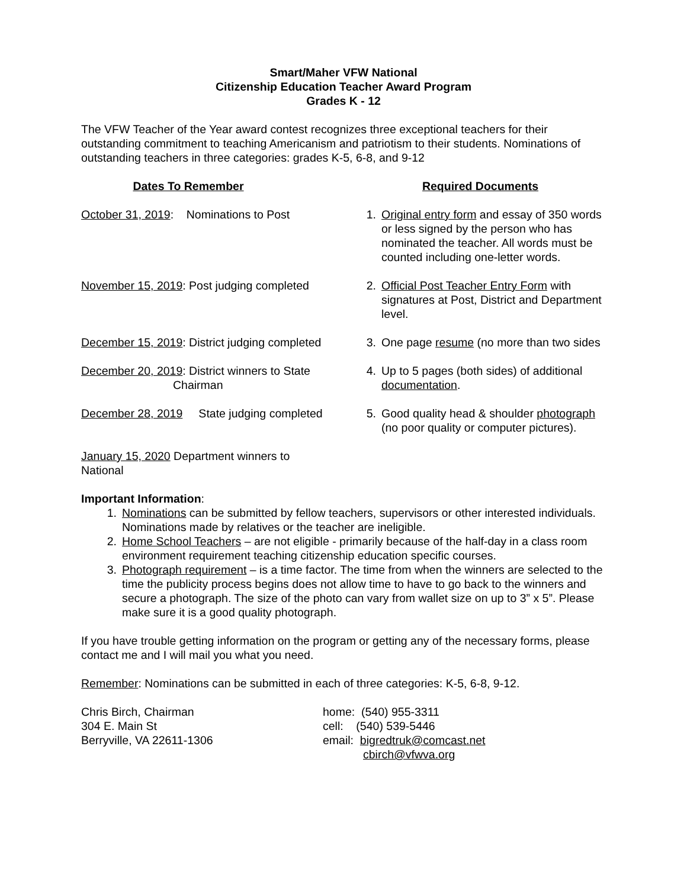Smart/Maher VFW National
Citizenship Education Teacher Award Program
Grades K - 12
The VFW Teacher of the Year award contest recognizes three exceptional teachers for their outstanding commitment to teaching Americanism and patriotism to their students. Nominations of outstanding teachers in three categories: grades K-5, 6-8, and 9-12
Dates To Remember Required Documents
October 31, 2019: Nominations to Post
1. Original entry form and essay of 350 words or less signed by the person who has nominated the teacher. All words must be counted including one-letter words.
November 15, 2019: Post judging completed
2. Official Post Teacher Entry Form with signatures at Post, District and Department level.
December 15, 2019: District judging completed
3. One page resume (no more than two sides
December 20, 2019: District winners to State
Chairman
4. Up to 5 pages (both sides) of additional documentation.
December 28, 2019 State judging completed
5. Good quality head & shoulder photograph (no poor quality or computer pictures).
January 15, 2020 Department winners to National
Important Information:
1. Nominations can be submitted by fellow teachers, supervisors or other interested individuals. Nominations made by relatives or the teacher are ineligible.
2. Home School Teachers – are not eligible - primarily because of the half-day in a class room environment requirement teaching citizenship education specific courses.
3. Photograph requirement – is a time factor. The time from when the winners are selected to the time the publicity process begins does not allow time to have to go back to the winners and secure a photograph. The size of the photo can vary from wallet size on up to 3” x 5”. Please make sure it is a good quality photograph.
If you have trouble getting information on the program or getting any of the necessary forms, please contact me and I will mail you what you need.
Remember: Nominations can be submitted in each of three categories: K-5, 6-8, 9-12.
Chris Birch, Chairman
304 E. Main St
Berryville, VA 22611-1306
home: (540) 955-3311
cell: (540) 539-5446
email: bigredtruk@comcast.net
cbirch@vfwva.org